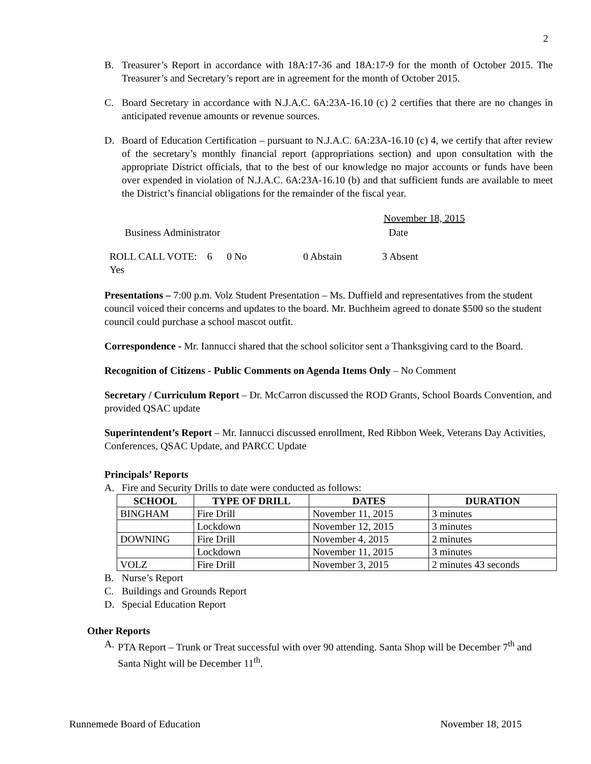2
B. Treasurer’s Report in accordance with 18A:17-36 and 18A:17-9 for the month of October 2015. The Treasurer’s and Secretary’s report are in agreement for the month of October 2015.
C. Board Secretary in accordance with N.J.A.C. 6A:23A-16.10 (c) 2 certifies that there are no changes in anticipated revenue amounts or revenue sources.
D. Board of Education Certification – pursuant to N.J.A.C. 6A:23A-16.10 (c) 4, we certify that after review of the secretary’s monthly financial report (appropriations section) and upon consultation with the appropriate District officials, that to the best of our knowledge no major accounts or funds have been over expended in violation of N.J.A.C. 6A:23A-16.10 (b) and that sufficient funds are available to meet the District’s financial obligations for the remainder of the fiscal year.
Business Administrator November 18, 2015
Date
ROLL CALL VOTE: 6 Yes 0 No 0 Abstain 3 Absent
Presentations – 7:00 p.m. Volz Student Presentation – Ms. Duffield and representatives from the student council voiced their concerns and updates to the board. Mr. Buchheim agreed to donate $500 so the student council could purchase a school mascot outfit.
Correspondence - Mr. Iannucci shared that the school solicitor sent a Thanksgiving card to the Board.
Recognition of Citizens - Public Comments on Agenda Items Only – No Comment
Secretary / Curriculum Report – Dr. McCarron discussed the ROD Grants, School Boards Convention, and provided QSAC update
Superintendent’s Report – Mr. Iannucci discussed enrollment, Red Ribbon Week, Veterans Day Activities, Conferences, QSAC Update, and PARCC Update
Principals’ Reports
A. Fire and Security Drills to date were conducted as follows:
| SCHOOL | TYPE OF DRILL | DATES | DURATION |
| --- | --- | --- | --- |
| BINGHAM | Fire Drill | November 11, 2015 | 3 minutes |
| | Lockdown | November 12, 2015 | 3 minutes |
| DOWNING | Fire Drill | November 4, 2015 | 2 minutes |
| | Lockdown | November 11, 2015 | 3 minutes |
| VOLZ | Fire Drill | November 3, 2015 | 2 minutes 43 seconds |
B. Nurse’s Report
C. Buildings and Grounds Report
D. Special Education Report
Other Reports
A. PTA Report – Trunk or Treat successful with over 90 attending. Santa Shop will be December 7<sup>th</sup> and Santa Night will be December 11<sup>th</sup>.
Runnemede Board of Education November 18, 2015